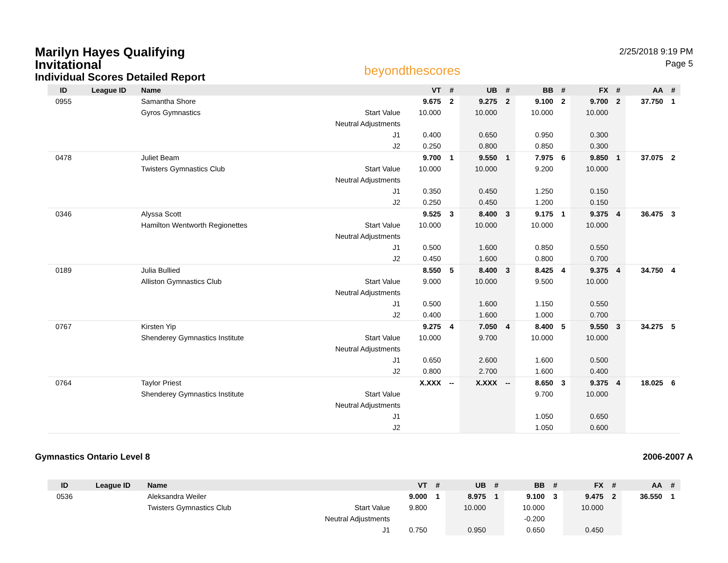Marilyn Hayes Qualifying
Invitational
Individual Scores Detailed Report
beyondthescores
2/25/2018 9:19 PM
Page 5
| ID | League ID | Name | | VT | # | UB | # | BB | # | FX | # | AA | # |
| --- | --- | --- | --- | --- | --- | --- | --- | --- | --- | --- | --- | --- | --- |
| 0955 | | Samantha Shore | | 9.675 | 2 | 9.275 | 2 | 9.100 | 2 | 9.700 | 2 | 37.750 | 1 |
| | | Gyros Gymnastics | Start Value | 10.000 | | 10.000 | | 10.000 | | 10.000 | | | |
| | | | Neutral Adjustments | | | | | | | | | | |
| | | | J1 | 0.400 | | 0.650 | | 0.950 | | 0.300 | | | |
| | | | J2 | 0.250 | | 0.800 | | 0.850 | | 0.300 | | | |
| 0478 | | Juliet Beam | | 9.700 | 1 | 9.550 | 1 | 7.975 | 6 | 9.850 | 1 | 37.075 | 2 |
| | | Twisters Gymnastics Club | Start Value | 10.000 | | 10.000 | | 9.200 | | 10.000 | | | |
| | | | Neutral Adjustments | | | | | | | | | | |
| | | | J1 | 0.350 | | 0.450 | | 1.250 | | 0.150 | | | |
| | | | J2 | 0.250 | | 0.450 | | 1.200 | | 0.150 | | | |
| 0346 | | Alyssa Scott | | 9.525 | 3 | 8.400 | 3 | 9.175 | 1 | 9.375 | 4 | 36.475 | 3 |
| | | Hamilton Wentworth Regionettes | Start Value | 10.000 | | 10.000 | | 10.000 | | 10.000 | | | |
| | | | Neutral Adjustments | | | | | | | | | | |
| | | | J1 | 0.500 | | 1.600 | | 0.850 | | 0.550 | | | |
| | | | J2 | 0.450 | | 1.600 | | 0.800 | | 0.700 | | | |
| 0189 | | Julia Bullied | | 8.550 | 5 | 8.400 | 3 | 8.425 | 4 | 9.375 | 4 | 34.750 | 4 |
| | | Alliston Gymnastics Club | Start Value | 9.000 | | 10.000 | | 9.500 | | 10.000 | | | |
| | | | Neutral Adjustments | | | | | | | | | | |
| | | | J1 | 0.500 | | 1.600 | | 1.150 | | 0.550 | | | |
| | | | J2 | 0.400 | | 1.600 | | 1.000 | | 0.700 | | | |
| 0767 | | Kirsten Yip | | 9.275 | 4 | 7.050 | 4 | 8.400 | 5 | 9.550 | 3 | 34.275 | 5 |
| | | Shenderey Gymnastics Institute | Start Value | 10.000 | | 9.700 | | 10.000 | | 10.000 | | | |
| | | | Neutral Adjustments | | | | | | | | | | |
| | | | J1 | 0.650 | | 2.600 | | 1.600 | | 0.500 | | | |
| | | | J2 | 0.800 | | 2.700 | | 1.600 | | 0.400 | | | |
| 0764 | | Taylor Priest | | X.XXX | -- | X.XXX | -- | 8.650 | 3 | 9.375 | 4 | 18.025 | 6 |
| | | Shenderey Gymnastics Institute | Start Value | | | | | 9.700 | | 10.000 | | | |
| | | | Neutral Adjustments | | | | | | | | | | |
| | | | J1 | | | | | 1.050 | | 0.650 | | | |
| | | | J2 | | | | | 1.050 | | 0.600 | | | |
Gymnastics Ontario Level 8 2006-2007 A
| ID | League ID | Name | | VT | # | UB | # | BB | # | FX | # | AA | # |
| --- | --- | --- | --- | --- | --- | --- | --- | --- | --- | --- | --- | --- | --- |
| 0536 | | Aleksandra Weiler | | 9.000 | 1 | 8.975 | 1 | 9.100 | 3 | 9.475 | 2 | 36.550 | 1 |
| | | Twisters Gymnastics Club | Start Value | 9.800 | | 10.000 | | 10.000 | | 10.000 | | | |
| | | | Neutral Adjustments | | | | | -0.200 | | | | | |
| | | | J1 | 0.750 | | 0.950 | | 0.650 | | 0.450 | | | |